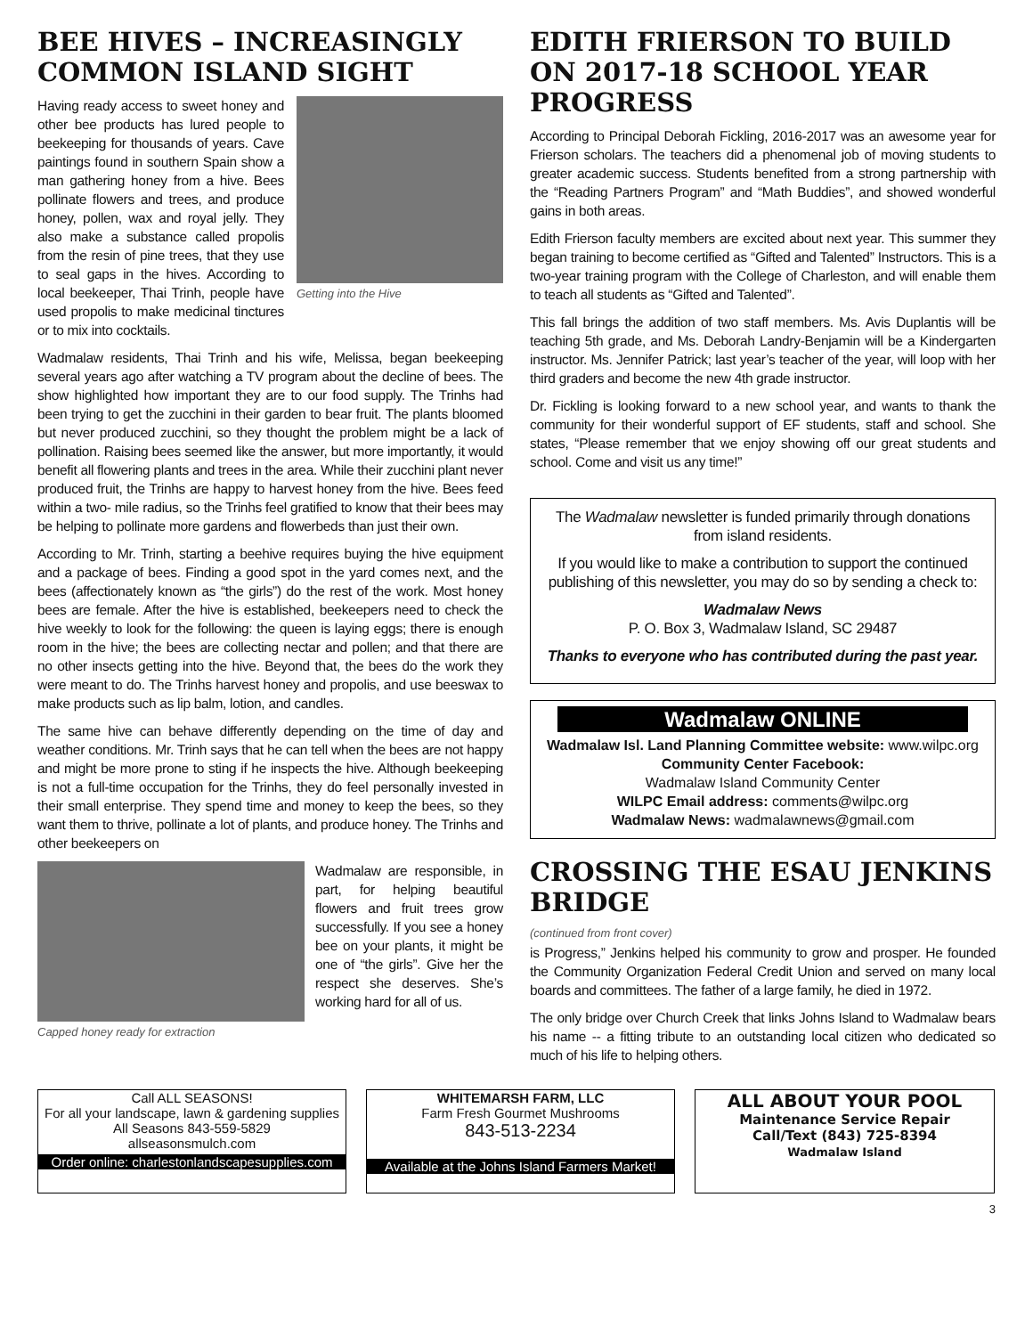BEE HIVES – INCREASINGLY COMMON ISLAND SIGHT
Getting into the Hive
Having ready access to sweet honey and other bee products has lured people to beekeeping for thousands of years. Cave paintings found in southern Spain show a man gathering honey from a hive. Bees pollinate flowers and trees, and produce honey, pollen, wax and royal jelly. They also make a substance called propolis from the resin of pine trees, that they use to seal gaps in the hives. According to local beekeeper, Thai Trinh, people have used propolis to make medicinal tinctures or to mix into cocktails.
Wadmalaw residents, Thai Trinh and his wife, Melissa, began beekeeping several years ago after watching a TV program about the decline of bees. The show highlighted how important they are to our food supply. The Trinhs had been trying to get the zucchini in their garden to bear fruit. The plants bloomed but never produced zucchini, so they thought the problem might be a lack of pollination. Raising bees seemed like the answer, but more importantly, it would benefit all flowering plants and trees in the area. While their zucchini plant never produced fruit, the Trinhs are happy to harvest honey from the hive. Bees feed within a two- mile radius, so the Trinhs feel gratified to know that their bees may be helping to pollinate more gardens and flowerbeds than just their own.
According to Mr. Trinh, starting a beehive requires buying the hive equipment and a package of bees. Finding a good spot in the yard comes next, and the bees (affectionately known as “the girls”) do the rest of the work. Most honey bees are female. After the hive is established, beekeepers need to check the hive weekly to look for the following: the queen is laying eggs; there is enough room in the hive; the bees are collecting nectar and pollen; and that there are no other insects getting into the hive. Beyond that, the bees do the work they were meant to do. The Trinhs harvest honey and propolis, and use beeswax to make products such as lip balm, lotion, and candles.
The same hive can behave differently depending on the time of day and weather conditions. Mr. Trinh says that he can tell when the bees are not happy and might be more prone to sting if he inspects the hive. Although beekeeping is not a full-time occupation for the Trinhs, they do feel personally invested in their small enterprise. They spend time and money to keep the bees, so they want them to thrive, pollinate a lot of plants, and produce honey. The Trinhs and other beekeepers on
Capped honey ready for extraction
Wadmalaw are responsible, in part, for helping beautiful flowers and fruit trees grow successfully. If you see a honey bee on your plants, it might be one of “the girls”. Give her the respect she deserves. She’s working hard for all of us.
EDITH FRIERSON TO BUILD ON 2017-18 SCHOOL YEAR PROGRESS
According to Principal Deborah Fickling, 2016-2017 was an awesome year for Frierson scholars. The teachers did a phenomenal job of moving students to greater academic success. Students benefited from a strong partnership with the “Reading Partners Program” and “Math Buddies”, and showed wonderful gains in both areas.
Edith Frierson faculty members are excited about next year. This summer they began training to become certified as “Gifted and Talented” Instructors. This is a two-year training program with the College of Charleston, and will enable them to teach all students as “Gifted and Talented”.
This fall brings the addition of two staff members. Ms. Avis Duplantis will be teaching 5th grade, and Ms. Deborah Landry-Benjamin will be a Kindergarten instructor. Ms. Jennifer Patrick; last year’s teacher of the year, will loop with her third graders and become the new 4th grade instructor.
Dr. Fickling is looking forward to a new school year, and wants to thank the community for their wonderful support of EF students, staff and school. She states, “Please remember that we enjoy showing off our great students and school. Come and visit us any time!”
The Wadmalaw newsletter is funded primarily through donations from island residents.
If you would like to make a contribution to support the continued publishing of this newsletter, you may do so by sending a check to:
Wadmalaw News
P. O. Box 3, Wadmalaw Island, SC 29487
Thanks to everyone who has contributed during the past year.
Wadmalaw ONLINE
Wadmalaw Isl. Land Planning Committee website: www.wilpc.org
Community Center Facebook:
Wadmalaw Island Community Center
WILPC Email address: comments@wilpc.org
Wadmalaw News: wadmalawnews@gmail.com
CROSSING THE ESAU JENKINS BRIDGE
(continued from front cover)
is Progress,” Jenkins helped his community to grow and prosper. He founded the Community Organization Federal Credit Union and served on many local boards and committees. The father of a large family, he died in 1972.
The only bridge over Church Creek that links Johns Island to Wadmalaw bears his name -- a fitting tribute to an outstanding local citizen who dedicated so much of his life to helping others.
Call ALL SEASONS!
For all your landscape, lawn & gardening supplies
All Seasons 843-559-5829
allseasonsmulch.com
Order online: charlestonlandscapesupplies.com
WHITEMARSH FARM, LLC
Farm Fresh Gourmet Mushrooms
843-513-2234
Available at the Johns Island Farmers Market!
ALL ABOUT YOUR POOL
Maintenance Service Repair
Call/Text (843) 725-8394
Wadmalaw Island
3